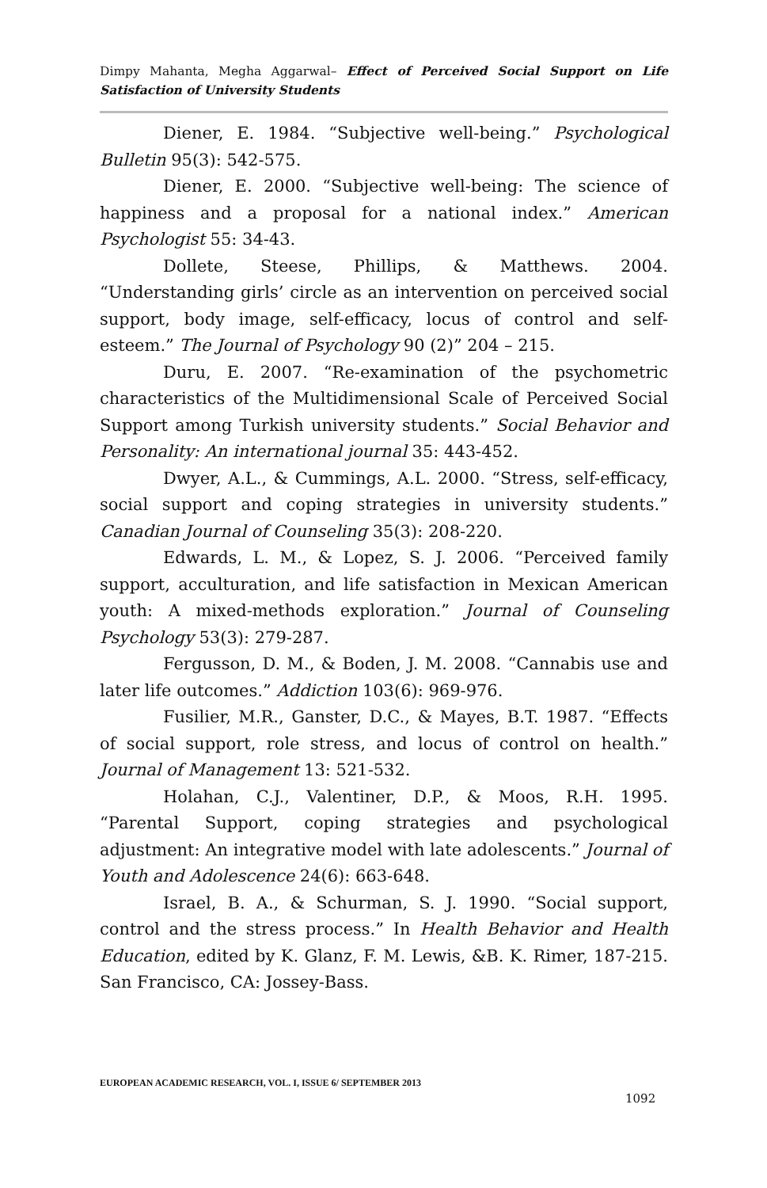Dimpy Mahanta, Megha Aggarwal– Effect of Perceived Social Support on Life Satisfaction of University Students
Diener, E. 1984. “Subjective well-being.” Psychological Bulletin 95(3): 542-575.
Diener, E. 2000. “Subjective well-being: The science of happiness and a proposal for a national index.” American Psychologist 55: 34-43.
Dollete, Steese, Phillips, & Matthews. 2004. “Understanding girls’ circle as an intervention on perceived social support, body image, self-efficacy, locus of control and self-esteem.” The Journal of Psychology 90 (2)” 204 – 215.
Duru, E. 2007. “Re-examination of the psychometric characteristics of the Multidimensional Scale of Perceived Social Support among Turkish university students.” Social Behavior and Personality: An international journal 35: 443-452.
Dwyer, A.L., & Cummings, A.L. 2000. “Stress, self-efficacy, social support and coping strategies in university students.” Canadian Journal of Counseling 35(3): 208-220.
Edwards, L. M., & Lopez, S. J. 2006. “Perceived family support, acculturation, and life satisfaction in Mexican American youth: A mixed-methods exploration.” Journal of Counseling Psychology 53(3): 279-287.
Fergusson, D. M., & Boden, J. M. 2008. “Cannabis use and later life outcomes.” Addiction 103(6): 969-976.
Fusilier, M.R., Ganster, D.C., & Mayes, B.T. 1987. “Effects of social support, role stress, and locus of control on health.” Journal of Management 13: 521-532.
Holahan, C.J., Valentiner, D.P., & Moos, R.H. 1995. “Parental Support, coping strategies and psychological adjustment: An integrative model with late adolescents.” Journal of Youth and Adolescence 24(6): 663-648.
Israel, B. A., & Schurman, S. J. 1990. “Social support, control and the stress process.” In Health Behavior and Health Education, edited by K. Glanz, F. M. Lewis, &B. K. Rimer, 187-215. San Francisco, CA: Jossey-Bass.
EUROPEAN ACADEMIC RESEARCH, VOL. I, ISSUE 6/ SEPTEMBER 2013
1092